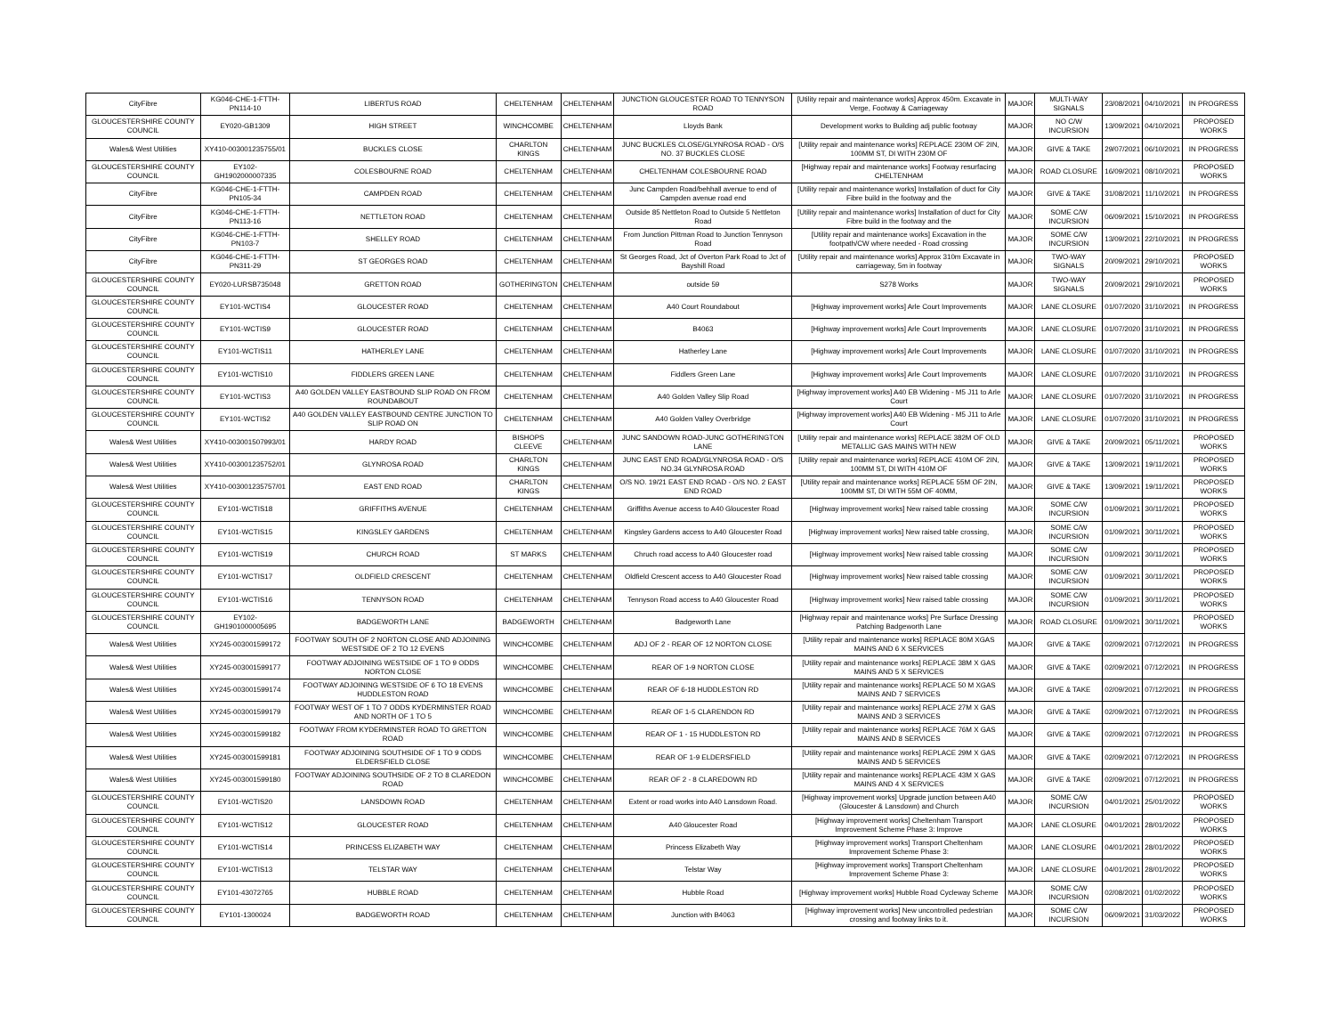| CityFibre | KG046-CHE-1-FTTH-PN114-10 | LIBERTUS ROAD | CHELTENHAM | CHELTENHAM | JUNCTION GLOUCESTER ROAD TO TENNYSON ROAD | [Utility repair and maintenance works] Approx 450m. Excavate in Verge, Footway & Carriageway | MAJOR | MULTI-WAY SIGNALS | 23/08/2021 | 04/10/2021 | IN PROGRESS |
| GLOUCESTERSHIRE COUNTY COUNCIL | EY020-GB1309 | HIGH STREET | WINCHCOMBE | CHELTENHAM | Lloyds Bank | Development works to Building adj public footway | MAJOR | NO C/W INCURSION | 13/09/2021 | 04/10/2021 | PROPOSED WORKS |
| Wales& West Utilities | XY410-003001235755/01 | BUCKLES CLOSE | CHARLTON KINGS | CHELTENHAM | JUNC BUCKLES CLOSE/GLYNROSA ROAD - O/S NO. 37 BUCKLES CLOSE | [Utility repair and maintenance works] REPLACE 230M OF 2IN, 100MM ST, DI WITH 230M OF | MAJOR | GIVE & TAKE | 29/07/2021 | 06/10/2021 | IN PROGRESS |
| GLOUCESTERSHIRE COUNTY COUNCIL | EY102-GH1902000007335 | COLESBOURNE ROAD | CHELTENHAM | CHELTENHAM | CHELTENHAM COLESBOURNE ROAD | [Highway repair and maintenance works] Footway resurfacing CHELTENHAM | MAJOR | ROAD CLOSURE | 16/09/2021 | 08/10/2021 | PROPOSED WORKS |
| CityFibre | KG046-CHE-1-FTTH-PN105-34 | CAMPDEN ROAD | CHELTENHAM | CHELTENHAM | Junc Campden Road/behhall avenue to end of Campden avenue road end | [Utility repair and maintenance works] Installation of duct for City Fibre build in the footway and the | MAJOR | GIVE & TAKE | 31/08/2021 | 11/10/2021 | IN PROGRESS |
| CityFibre | KG046-CHE-1-FTTH-PN113-16 | NETTLETON ROAD | CHELTENHAM | CHELTENHAM | Outside 85 Nettleton Road to Outside 5 Nettleton Road | [Utility repair and maintenance works] Installation of duct for City Fibre build in the footway and the | MAJOR | SOME C/W INCURSION | 06/09/2021 | 15/10/2021 | IN PROGRESS |
| CityFibre | KG046-CHE-1-FTTH-PN103-7 | SHELLEY ROAD | CHELTENHAM | CHELTENHAM | From Junction Pittman Road to Junction Tennyson Road | [Utility repair and maintenance works] Excavation in the footpath/CW where needed - Road crossing | MAJOR | SOME C/W INCURSION | 13/09/2021 | 22/10/2021 | IN PROGRESS |
| CityFibre | KG046-CHE-1-FTTH-PN311-29 | ST GEORGES ROAD | CHELTENHAM | CHELTENHAM | St Georges Road, Jct of Overton Park Road to Jct of Bayshill Road | [Utility repair and maintenance works] Approx 310m Excavate in carriageway, 5m in footway | MAJOR | TWO-WAY SIGNALS | 20/09/2021 | 29/10/2021 | PROPOSED WORKS |
| GLOUCESTERSHIRE COUNTY COUNCIL | EY020-LURSB735048 | GRETTON ROAD | GOTHERINGTON | CHELTENHAM | outside 59 | S278 Works | MAJOR | TWO-WAY SIGNALS | 20/09/2021 | 29/10/2021 | PROPOSED WORKS |
| GLOUCESTERSHIRE COUNTY COUNCIL | EY101-WCTIS4 | GLOUCESTER ROAD | CHELTENHAM | CHELTENHAM | A40 Court Roundabout | [Highway improvement works] Arle Court Improvements | MAJOR | LANE CLOSURE | 01/07/2020 | 31/10/2021 | IN PROGRESS |
| GLOUCESTERSHIRE COUNTY COUNCIL | EY101-WCTIS9 | GLOUCESTER ROAD | CHELTENHAM | CHELTENHAM | B4063 | [Highway improvement works] Arle Court Improvements | MAJOR | LANE CLOSURE | 01/07/2020 | 31/10/2021 | IN PROGRESS |
| GLOUCESTERSHIRE COUNTY COUNCIL | EY101-WCTIS11 | HATHERLEY LANE | CHELTENHAM | CHELTENHAM | Hatherley Lane | [Highway improvement works] Arle Court Improvements | MAJOR | LANE CLOSURE | 01/07/2020 | 31/10/2021 | IN PROGRESS |
| GLOUCESTERSHIRE COUNTY COUNCIL | EY101-WCTIS10 | FIDDLERS GREEN LANE | CHELTENHAM | CHELTENHAM | Fiddlers Green Lane | [Highway improvement works] Arle Court Improvements | MAJOR | LANE CLOSURE | 01/07/2020 | 31/10/2021 | IN PROGRESS |
| GLOUCESTERSHIRE COUNTY COUNCIL | EY101-WCTIS3 | A40 GOLDEN VALLEY EASTBOUND SLIP ROAD ON FROM ROUNDABOUT | CHELTENHAM | CHELTENHAM | A40 Golden Valley Slip Road | [Highway improvement works] A40 EB Widening - M5 J11 to Arle Court | MAJOR | LANE CLOSURE | 01/07/2020 | 31/10/2021 | IN PROGRESS |
| GLOUCESTERSHIRE COUNTY COUNCIL | EY101-WCTIS2 | A40 GOLDEN VALLEY EASTBOUND CENTRE JUNCTION TO SLIP ROAD ON | CHELTENHAM | CHELTENHAM | A40 Golden Valley Overbridge | [Highway improvement works] A40 EB Widening - M5 J11 to Arle Court | MAJOR | LANE CLOSURE | 01/07/2020 | 31/10/2021 | IN PROGRESS |
| Wales& West Utilities | XY410-003001507993/01 | HARDY ROAD | BISHOPS CLEEVE | CHELTENHAM | JUNC SANDOWN ROAD-JUNC GOTHERINGTON LANE | [Utility repair and maintenance works] REPLACE 382M OF OLD METALLIC GAS MAINS WITH NEW | MAJOR | GIVE & TAKE | 20/09/2021 | 05/11/2021 | PROPOSED WORKS |
| Wales& West Utilities | XY410-003001235752/01 | GLYNROSA ROAD | CHARLTON KINGS | CHELTENHAM | JUNC EAST END ROAD/GLYNROSA ROAD - O/S NO.34 GLYNROSA ROAD | [Utility repair and maintenance works] REPLACE 410M OF 2IN, 100MM ST, DI WITH 410M OF | MAJOR | GIVE & TAKE | 13/09/2021 | 19/11/2021 | PROPOSED WORKS |
| Wales& West Utilities | XY410-003001235757/01 | EAST END ROAD | CHARLTON KINGS | CHELTENHAM | O/S NO. 19/21 EAST END ROAD - O/S NO. 2 EAST END ROAD | [Utility repair and maintenance works] REPLACE 55M OF 2IN, 100MM ST, DI WITH 55M OF 40MM, | MAJOR | GIVE & TAKE | 13/09/2021 | 19/11/2021 | PROPOSED WORKS |
| GLOUCESTERSHIRE COUNTY COUNCIL | EY101-WCTIS18 | GRIFFITHS AVENUE | CHELTENHAM | CHELTENHAM | Griffiths Avenue access to A40 Gloucester Road | [Highway improvement works] New raised table crossing | MAJOR | SOME C/W INCURSION | 01/09/2021 | 30/11/2021 | PROPOSED WORKS |
| GLOUCESTERSHIRE COUNTY COUNCIL | EY101-WCTIS15 | KINGSLEY GARDENS | CHELTENHAM | CHELTENHAM | Kingsley Gardens access to A40 Gloucester Road | [Highway improvement works] New raised table crossing, | MAJOR | SOME C/W INCURSION | 01/09/2021 | 30/11/2021 | PROPOSED WORKS |
| GLOUCESTERSHIRE COUNTY COUNCIL | EY101-WCTIS19 | CHURCH ROAD | ST MARKS | CHELTENHAM | Chruch road access to A40 Gloucester road | [Highway improvement works] New raised table crossing | MAJOR | SOME C/W INCURSION | 01/09/2021 | 30/11/2021 | PROPOSED WORKS |
| GLOUCESTERSHIRE COUNTY COUNCIL | EY101-WCTIS17 | OLDFIELD CRESCENT | CHELTENHAM | CHELTENHAM | Oldfield Crescent access to A40 Gloucester Road | [Highway improvement works] New raised table crossing | MAJOR | SOME C/W INCURSION | 01/09/2021 | 30/11/2021 | PROPOSED WORKS |
| GLOUCESTERSHIRE COUNTY COUNCIL | EY101-WCTIS16 | TENNYSON ROAD | CHELTENHAM | CHELTENHAM | Tennyson Road access to A40 Gloucester Road | [Highway improvement works] New raised table crossing | MAJOR | SOME C/W INCURSION | 01/09/2021 | 30/11/2021 | PROPOSED WORKS |
| GLOUCESTERSHIRE COUNTY COUNCIL | EY102-GH1901000005695 | BADGEWORTH LANE | BADGEWORTH | CHELTENHAM | Badgeworth Lane | [Highway repair and maintenance works] Pre Surface Dressing Patching Badgeworth Lane | MAJOR | ROAD CLOSURE | 01/09/2021 | 30/11/2021 | PROPOSED WORKS |
| Wales& West Utilities | XY245-003001599172 | FOOTWAY SOUTH OF 2 NORTON CLOSE AND ADJOINING WESTSIDE OF 2 TO 12 EVENS | WINCHCOMBE | CHELTENHAM | ADJ OF 2 - REAR OF 12 NORTON CLOSE | [Utility repair and maintenance works] REPLACE 80M XGAS MAINS AND 6 X SERVICES | MAJOR | GIVE & TAKE | 02/09/2021 | 07/12/2021 | IN PROGRESS |
| Wales& West Utilities | XY245-003001599177 | FOOTWAY ADJOINING WESTSIDE OF 1 TO 9 ODDS NORTON CLOSE | WINCHCOMBE | CHELTENHAM | REAR OF 1-9 NORTON CLOSE | [Utility repair and maintenance works] REPLACE 38M X GAS MAINS AND 5 X SERVICES | MAJOR | GIVE & TAKE | 02/09/2021 | 07/12/2021 | IN PROGRESS |
| Wales& West Utilities | XY245-003001599174 | FOOTWAY ADJOINING WESTSIDE OF 6 TO 18 EVENS HUDDLESTON ROAD | WINCHCOMBE | CHELTENHAM | REAR OF 6-18 HUDDLESTON RD | [Utility repair and maintenance works] REPLACE 50 M XGAS MAINS AND 7 SERVICES | MAJOR | GIVE & TAKE | 02/09/2021 | 07/12/2021 | IN PROGRESS |
| Wales& West Utilities | XY245-003001599179 | FOOTWAY WEST OF 1 TO 7 ODDS KYDERMINSTER ROAD AND NORTH OF 1 TO 5 | WINCHCOMBE | CHELTENHAM | REAR OF 1-5 CLARENDON RD | [Utility repair and maintenance works] REPLACE 27M X GAS MAINS AND 3 SERVICES | MAJOR | GIVE & TAKE | 02/09/2021 | 07/12/2021 | IN PROGRESS |
| Wales& West Utilities | XY245-003001599182 | FOOTWAY FROM KYDERMINSTER ROAD TO GRETTON ROAD | WINCHCOMBE | CHELTENHAM | REAR OF 1 - 15 HUDDLESTON RD | [Utility repair and maintenance works] REPLACE 76M X GAS MAINS AND 8 SERVICES | MAJOR | GIVE & TAKE | 02/09/2021 | 07/12/2021 | IN PROGRESS |
| Wales& West Utilities | XY245-003001599181 | FOOTWAY ADJOINING SOUTHSIDE OF 1 TO 9 ODDS ELDERSFIELD CLOSE | WINCHCOMBE | CHELTENHAM | REAR OF 1-9 ELDERSFIELD | [Utility repair and maintenance works] REPLACE 29M X GAS MAINS AND 5 SERVICES | MAJOR | GIVE & TAKE | 02/09/2021 | 07/12/2021 | IN PROGRESS |
| Wales& West Utilities | XY245-003001599180 | FOOTWAY ADJOINING SOUTHSIDE OF 2 TO 8 CLAREDON ROAD | WINCHCOMBE | CHELTENHAM | REAR OF 2 - 8 CLAREDOWN RD | [Utility repair and maintenance works] REPLACE 43M X GAS MAINS AND 4 X SERVICES | MAJOR | GIVE & TAKE | 02/09/2021 | 07/12/2021 | IN PROGRESS |
| GLOUCESTERSHIRE COUNTY COUNCIL | EY101-WCTIS20 | LANSDOWN ROAD | CHELTENHAM | CHELTENHAM | Extent or road works into A40 Lansdown Road. | [Highway improvement works] Upgrade junction between A40 (Gloucester & Lansdown) and Church | MAJOR | SOME C/W INCURSION | 04/01/2021 | 25/01/2022 | PROPOSED WORKS |
| GLOUCESTERSHIRE COUNTY COUNCIL | EY101-WCTIS12 | GLOUCESTER ROAD | CHELTENHAM | CHELTENHAM | A40 Gloucester Road | [Highway improvement works] Cheltenham Transport Improvement Scheme Phase 3: Improve | MAJOR | LANE CLOSURE | 04/01/2021 | 28/01/2022 | PROPOSED WORKS |
| GLOUCESTERSHIRE COUNTY COUNCIL | EY101-WCTIS14 | PRINCESS ELIZABETH WAY | CHELTENHAM | CHELTENHAM | Princess Elizabeth Way | [Highway improvement works] Transport Cheltenham Improvement Scheme Phase 3: | MAJOR | LANE CLOSURE | 04/01/2021 | 28/01/2022 | PROPOSED WORKS |
| GLOUCESTERSHIRE COUNTY COUNCIL | EY101-WCTIS13 | TELSTAR WAY | CHELTENHAM | CHELTENHAM | Telstar Way | [Highway improvement works] Transport Cheltenham Improvement Scheme Phase 3: | MAJOR | LANE CLOSURE | 04/01/2021 | 28/01/2022 | PROPOSED WORKS |
| GLOUCESTERSHIRE COUNTY COUNCIL | EY101-43072765 | HUBBLE ROAD | CHELTENHAM | CHELTENHAM | Hubble Road | [Highway improvement works] Hubble Road Cycleway Scheme | MAJOR | SOME C/W INCURSION | 02/08/2021 | 01/02/2022 | PROPOSED WORKS |
| GLOUCESTERSHIRE COUNTY COUNCIL | EY101-1300024 | BADGEWORTH ROAD | CHELTENHAM | CHELTENHAM | Junction with B4063 | [Highway improvement works] New uncontrolled pedestrian crossing and footway links to it. | MAJOR | SOME C/W INCURSION | 06/09/2021 | 31/03/2022 | PROPOSED WORKS |